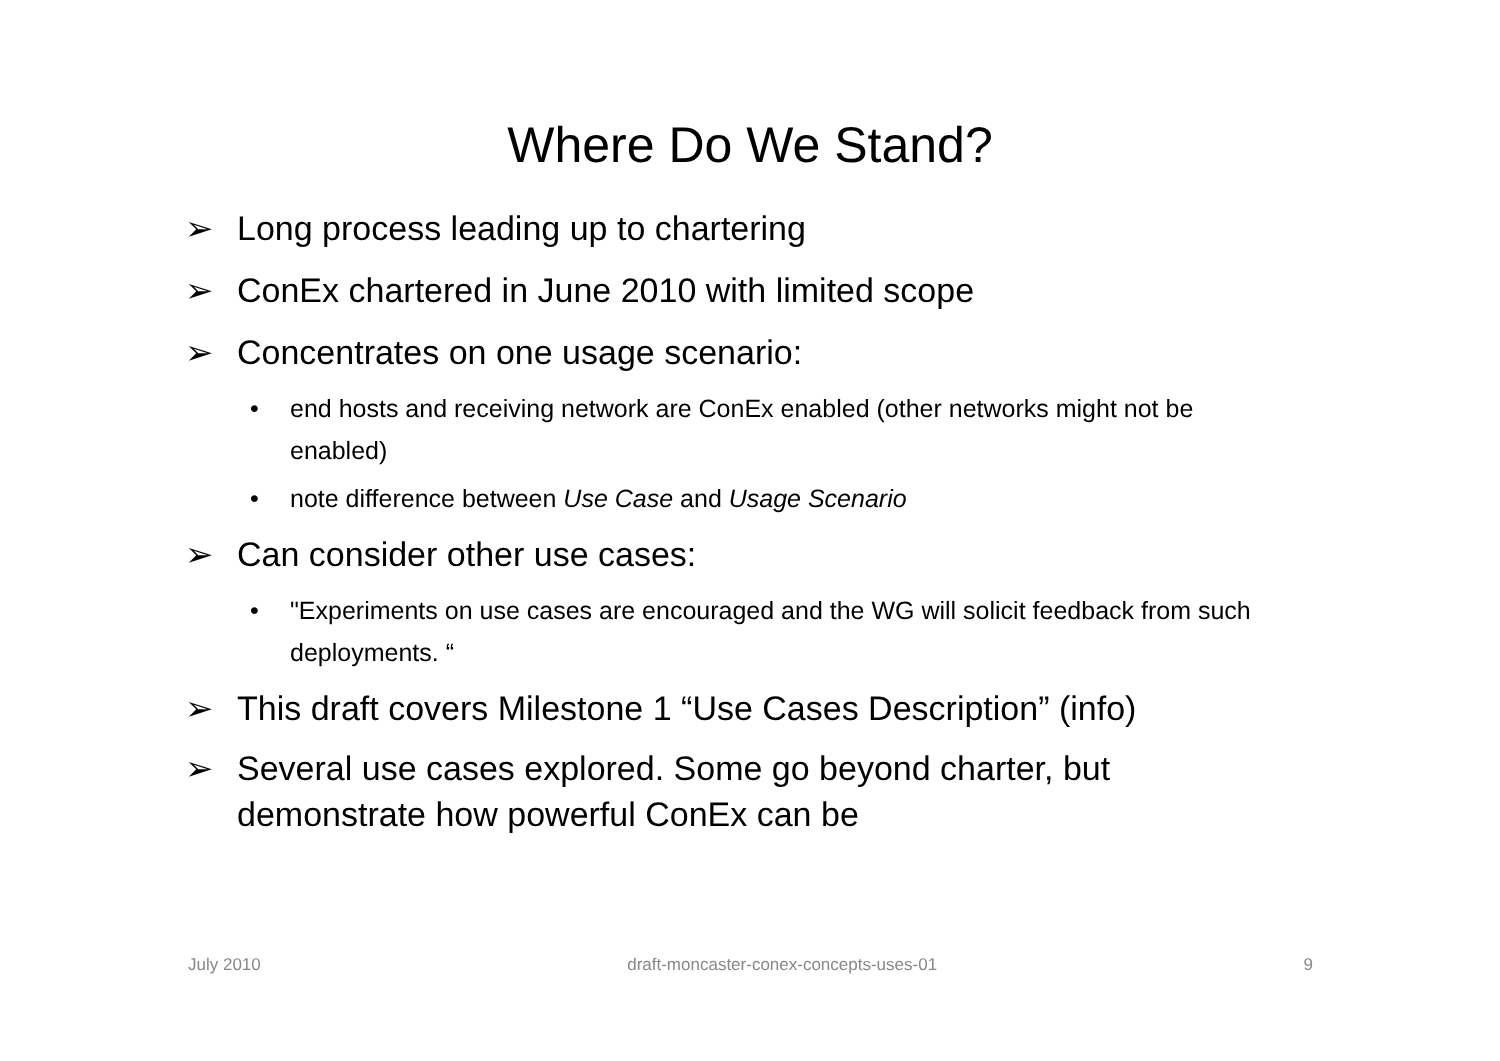Where Do We Stand?
➢ Long process leading up to chartering
➢ ConEx chartered in June 2010 with limited scope
➢ Concentrates on one usage scenario:
• end hosts and receiving network are ConEx enabled (other networks might not be enabled)
• note difference between Use Case and Usage Scenario
➢ Can consider other use cases:
• "Experiments on use cases are encouraged and the WG will solicit feedback from such deployments. “
➢ This draft covers Milestone 1 “Use Cases Description” (info)
➢ Several use cases explored. Some go beyond charter, but
demonstrate how powerful ConEx can be
July 2010 draft-moncaster-conex-concepts-uses-01 9